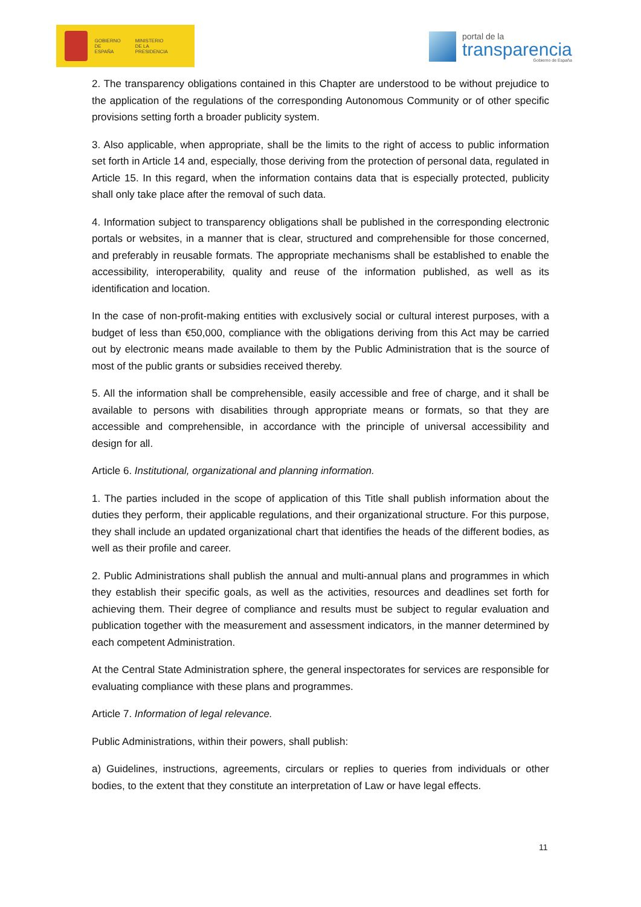GOBIERNO
DE ESPAÑA
MINISTERIO
DE LA PRESIDENCIA
portal de la
transparencia
Gobierno de España
2. The transparency obligations contained in this Chapter are understood to be without prejudice to the application of the regulations of the corresponding Autonomous Community or of other specific provisions setting forth a broader publicity system.
3. Also applicable, when appropriate, shall be the limits to the right of access to public information set forth in Article 14 and, especially, those deriving from the protection of personal data, regulated in Article 15. In this regard, when the information contains data that is especially protected, publicity shall only take place after the removal of such data.
4. Information subject to transparency obligations shall be published in the corresponding electronic portals or websites, in a manner that is clear, structured and comprehensible for those concerned, and preferably in reusable formats. The appropriate mechanisms shall be established to enable the accessibility, interoperability, quality and reuse of the information published, as well as its identification and location.
In the case of non-profit-making entities with exclusively social or cultural interest purposes, with a budget of less than €50,000, compliance with the obligations deriving from this Act may be carried out by electronic means made available to them by the Public Administration that is the source of most of the public grants or subsidies received thereby.
5. All the information shall be comprehensible, easily accessible and free of charge, and it shall be available to persons with disabilities through appropriate means or formats, so that they are accessible and comprehensible, in accordance with the principle of universal accessibility and design for all.
Article 6. Institutional, organizational and planning information.
1. The parties included in the scope of application of this Title shall publish information about the duties they perform, their applicable regulations, and their organizational structure. For this purpose, they shall include an updated organizational chart that identifies the heads of the different bodies, as well as their profile and career.
2. Public Administrations shall publish the annual and multi-annual plans and programmes in which they establish their specific goals, as well as the activities, resources and deadlines set forth for achieving them. Their degree of compliance and results must be subject to regular evaluation and publication together with the measurement and assessment indicators, in the manner determined by each competent Administration.
At the Central State Administration sphere, the general inspectorates for services are responsible for evaluating compliance with these plans and programmes.
Article 7. Information of legal relevance.
Public Administrations, within their powers, shall publish:
a) Guidelines, instructions, agreements, circulars or replies to queries from individuals or other bodies, to the extent that they constitute an interpretation of Law or have legal effects.
11